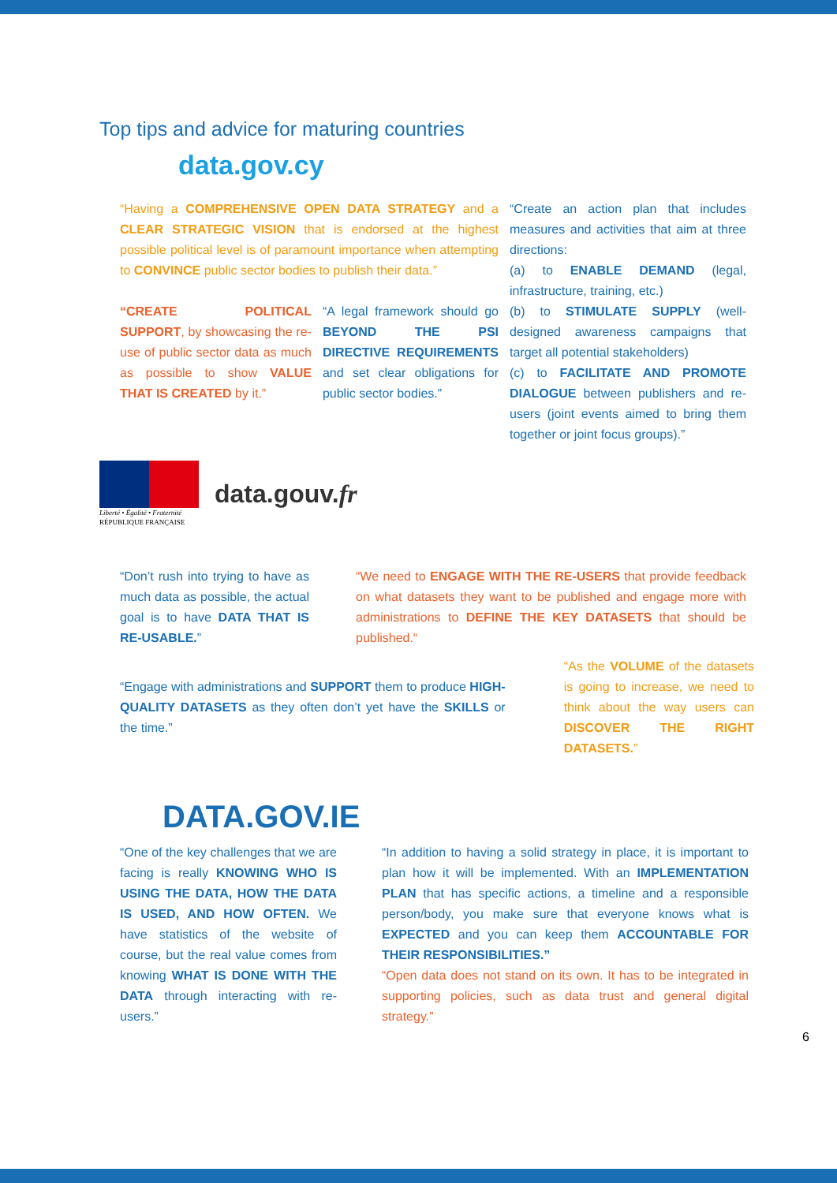Top tips and advice for maturing countries
data.gov.cy
“Having a COMPREHENSIVE OPEN DATA STRATEGY and a CLEAR STRATEGIC VISION that is endorsed at the highest possible political level is of paramount importance when attempting to CONVINCE public sector bodies to publish their data.”
“CREATE POLITICAL SUPPORT, by showcasing the re-use of public sector data as much as possible to show VALUE THAT IS CREATED by it.”
“A legal framework should go BEYOND THE PSI DIRECTIVE REQUIREMENTS and set clear obligations for public sector bodies.”
“Create an action plan that includes measures and activities that aim at three directions:
(a) to ENABLE DEMAND (legal, infrastructure, training, etc.)
(b) to STIMULATE SUPPLY (well-designed awareness campaigns that target all potential stakeholders)
(c) to FACILITATE AND PROMOTE DIALOGUE between publishers and re-users (joint events aimed to bring them together or joint focus groups).”
Liberté • Égalité • Fraternité
RÉPUBLIQUE FRANÇAISE
data.gouv.fr
“Don’t rush into trying to have as much data as possible, the actual goal is to have DATA THAT IS RE-USABLE.”
“We need to ENGAGE WITH THE RE-USERS that provide feedback on what datasets they want to be published and engage more with administrations to DEFINE THE KEY DATASETS that should be published.“
“Engage with administrations and SUPPORT them to produce HIGH-QUALITY DATASETS as they often don’t yet have the SKILLS or the time.”
“As the VOLUME of the datasets is going to increase, we need to think about the way users can DISCOVER THE RIGHT DATASETS.”
DATA.GOV.IE
“One of the key challenges that we are facing is really KNOWING WHO IS USING THE DATA, HOW THE DATA IS USED, AND HOW OFTEN. We have statistics of the website of course, but the real value comes from knowing WHAT IS DONE WITH THE DATA through interacting with re-users.”
“In addition to having a solid strategy in place, it is important to plan how it will be implemented. With an IMPLEMENTATION PLAN that has specific actions, a timeline and a responsible person/body, you make sure that everyone knows what is EXPECTED and you can keep them ACCOUNTABLE FOR THEIR RESPONSIBILITIES.”
“Open data does not stand on its own. It has to be integrated in supporting policies, such as data trust and general digital strategy.”
6